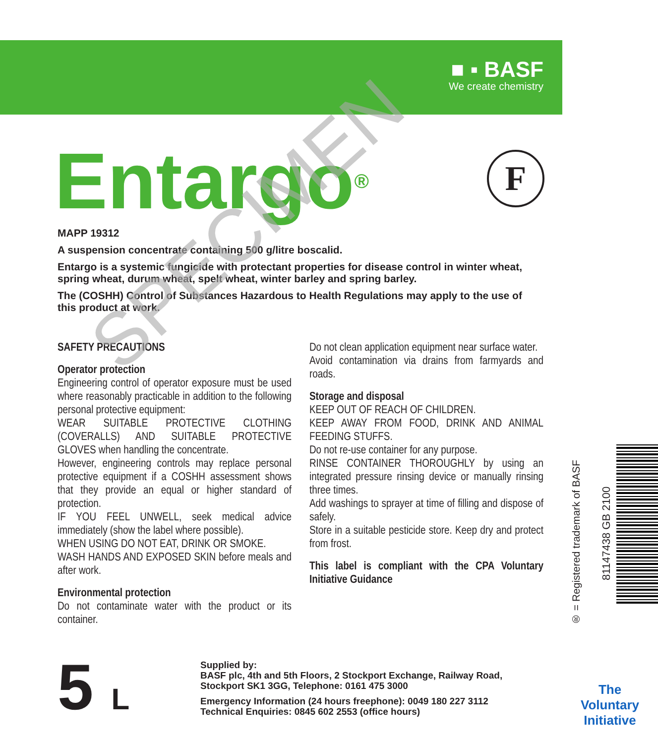■ ▪ BASF
We create chemistry
Entargo<sup>®</sup> F
MAPP 19312
A suspension concentrate containing 500 g/litre boscalid.
Entargo is a systemic fungicide with protectant properties for disease control in winter wheat, spring wheat, durum wheat, spelt wheat, winter barley and spring barley.
The (COSHH) Control of Substances Hazardous to Health Regulations may apply to the use of this product at work.
SAFETY PRECAUTIONS
Operator protection
Engineering control of operator exposure must be used where reasonably practicable in addition to the following personal protective equipment:
WEAR SUITABLE PROTECTIVE CLOTHING (COVERALLS) AND SUITABLE PROTECTIVE GLOVES when handling the concentrate.
However, engineering controls may replace personal protective equipment if a COSHH assessment shows that they provide an equal or higher standard of protection.
IF YOU FEEL UNWELL, seek medical advice immediately (show the label where possible).
WHEN USING DO NOT EAT, DRINK OR SMOKE.
WASH HANDS AND EXPOSED SKIN before meals and after work.
Environmental protection
Do not contaminate water with the product or its container.
Do not clean application equipment near surface water.
Avoid contamination via drains from farmyards and roads.
Storage and disposal
KEEP OUT OF REACH OF CHILDREN.
KEEP AWAY FROM FOOD, DRINK AND ANIMAL FEEDING STUFFS.
Do not re-use container for any purpose.
RINSE CONTAINER THOROUGHLY by using an integrated pressure rinsing device or manually rinsing three times.
Add washings to sprayer at time of filling and dispose of safely.
Store in a suitable pesticide store. Keep dry and protect from frost.
This label is compliant with the CPA Voluntary Initiative Guidance
® = Registered trademark of BASF
81147438 GB 2100
The
Voluntary
Initiative
5 L
Supplied by:
BASF plc, 4th and 5th Floors, 2 Stockport Exchange, Railway Road, Stockport SK1 3GG, Telephone: 0161 475 3000
Emergency Information (24 hours freephone): 0049 180 227 3112
Technical Enquiries: 0845 602 2553 (office hours)
SPECIMEN